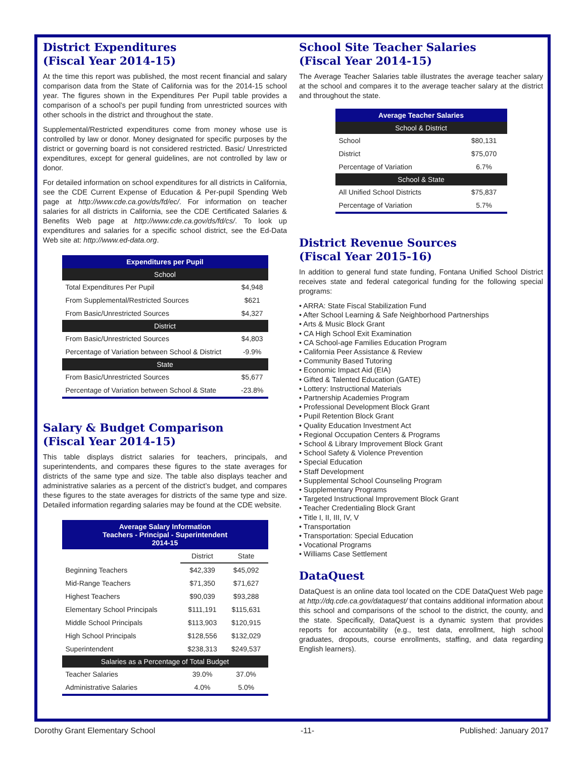District Expenditures
(Fiscal Year 2014-15)
At the time this report was published, the most recent financial and salary comparison data from the State of California was for the 2014-15 school year. The figures shown in the Expenditures Per Pupil table provides a comparison of a school’s per pupil funding from unrestricted sources with other schools in the district and throughout the state.
Supplemental/Restricted expenditures come from money whose use is controlled by law or donor. Money designated for specific purposes by the district or governing board is not considered restricted. Basic/ Unrestricted expenditures, except for general guidelines, are not controlled by law or donor.
For detailed information on school expenditures for all districts in California, see the CDE Current Expense of Education & Per-pupil Spending Web page at http://www.cde.ca.gov/ds/fd/ec/. For information on teacher salaries for all districts in California, see the CDE Certificated Salaries & Benefits Web page at http://www.cde.ca.gov/ds/fd/cs/. To look up expenditures and salaries for a specific school district, see the Ed-Data Web site at: http://www.ed-data.org.
| Expenditures per Pupil | |
| --- | --- |
| School | |
| Total Expenditures Per Pupil | $4,948 |
| From Supplemental/Restricted Sources | $621 |
| From Basic/Unrestricted Sources | $4,327 |
| District | |
| From Basic/Unrestricted Sources | $4,803 |
| Percentage of Variation between School & District | -9.9% |
| State | |
| From Basic/Unrestricted Sources | $5,677 |
| Percentage of Variation between School & State | -23.8% |
Salary & Budget Comparison
(Fiscal Year 2014-15)
This table displays district salaries for teachers, principals, and superintendents, and compares these figures to the state averages for districts of the same type and size. The table also displays teacher and administrative salaries as a percent of the district’s budget, and compares these figures to the state averages for districts of the same type and size. Detailed information regarding salaries may be found at the CDE website.
| Average Salary Information Teachers - Principal - Superintendent 2014-15 | | |
| --- | --- | --- |
| | District | State |
| Beginning Teachers | $42,339 | $45,092 |
| Mid-Range Teachers | $71,350 | $71,627 |
| Highest Teachers | $90,039 | $93,288 |
| Elementary School Principals | $111,191 | $115,631 |
| Middle School Principals | $113,903 | $120,915 |
| High School Principals | $128,556 | $132,029 |
| Superintendent | $238,313 | $249,537 |
| Salaries as a Percentage of Total Budget | | |
| Teacher Salaries | 39.0% | 37.0% |
| Administrative Salaries | 4.0% | 5.0% |
School Site Teacher Salaries
(Fiscal Year 2014-15)
The Average Teacher Salaries table illustrates the average teacher salary at the school and compares it to the average teacher salary at the district and throughout the state.
| Average Teacher Salaries | |
| --- | --- |
| School & District | |
| School | $80,131 |
| District | $75,070 |
| Percentage of Variation | 6.7% |
| School & State | |
| All Unified School Districts | $75,837 |
| Percentage of Variation | 5.7% |
District Revenue Sources
(Fiscal Year 2015-16)
In addition to general fund state funding, Fontana Unified School District receives state and federal categorical funding for the following special programs:
• ARRA: State Fiscal Stabilization Fund
• After School Learning & Safe Neighborhood Partnerships
• Arts & Music Block Grant
• CA High School Exit Examination
• CA School-age Families Education Program
• California Peer Assistance & Review
• Community Based Tutoring
• Economic Impact Aid (EIA)
• Gifted & Talented Education (GATE)
• Lottery: Instructional Materials
• Partnership Academies Program
• Professional Development Block Grant
• Pupil Retention Block Grant
• Quality Education Investment Act
• Regional Occupation Centers & Programs
• School & Library Improvement Block Grant
• School Safety & Violence Prevention
• Special Education
• Staff Development
• Supplemental School Counseling Program
• Supplementary Programs
• Targeted Instructional Improvement Block Grant
• Teacher Credentialing Block Grant
• Title I, II, III, IV, V
• Transportation
• Transportation: Special Education
• Vocational Programs
• Williams Case Settlement
DataQuest
DataQuest is an online data tool located on the CDE DataQuest Web page at http://dq.cde.ca.gov/dataquest/ that contains additional information about this school and comparisons of the school to the district, the county, and the state. Specifically, DataQuest is a dynamic system that provides reports for accountability (e.g., test data, enrollment, high school graduates, dropouts, course enrollments, staffing, and data regarding English learners).
Dorothy Grant Elementary School -11- Published: January 2017